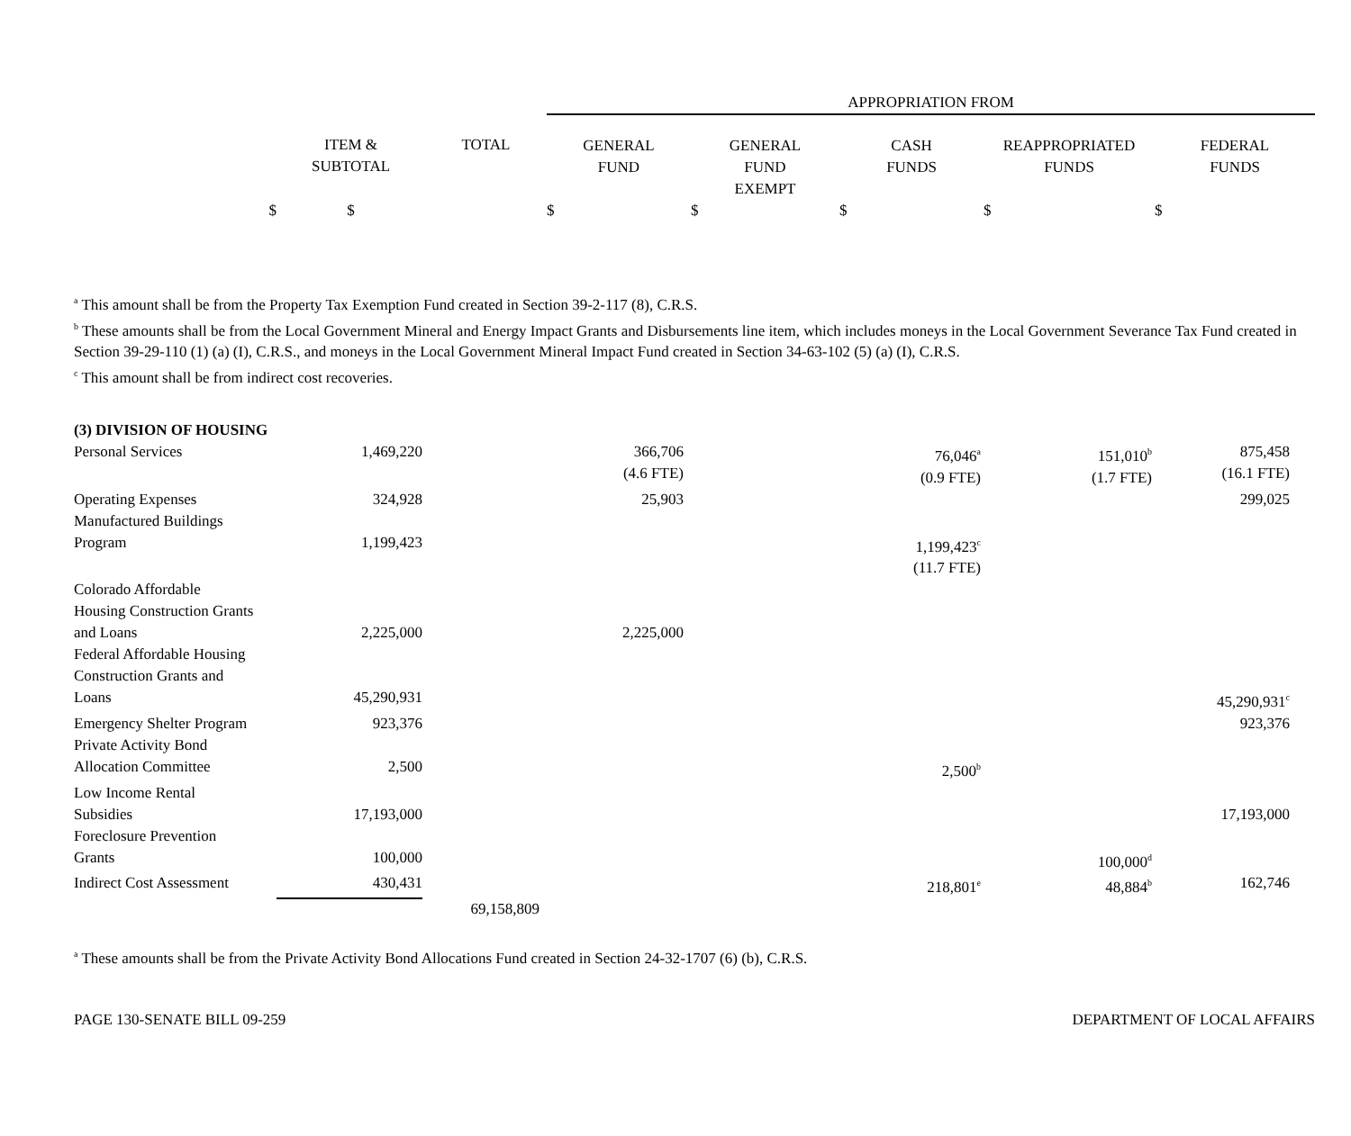| | | | APPROPRIATION FROM | | | | |
| --- | --- | --- | --- | --- | --- | --- | --- |
| | ITEM & SUBTOTAL | TOTAL | GENERAL FUND | GENERAL FUND EXEMPT | CASH FUNDS | REAPPROPRIATED FUNDS | FEDERAL FUNDS |
| $ | $ | | $ | $ | $ | $ | $ |
<sup>a</sup> This amount shall be from the Property Tax Exemption Fund created in Section 39-2-117 (8), C.R.S.
<sup>b</sup> These amounts shall be from the Local Government Mineral and Energy Impact Grants and Disbursements line item, which includes moneys in the Local Government Severance Tax Fund created in Section 39-29-110 (1) (a) (I), C.R.S., and moneys in the Local Government Mineral Impact Fund created in Section 34-63-102 (5) (a) (I), C.R.S.
<sup>c</sup> This amount shall be from indirect cost recoveries.
| (3) DIVISION OF HOUSING | | | | | | | |
| Personal Services | 1,469,220 | | 366,706 (4.6 FTE) | | 76,046<sup>a</sup> (0.9 FTE) | 151,010<sup>b</sup> (1.7 FTE) | 875,458 (16.1 FTE) |
| Operating Expenses | 324,928 | | 25,903 | | | | 299,025 |
| Manufactured Buildings Program | 1,199,423 | | | | 1,199,423<sup>c</sup> (11.7 FTE) | | |
| Colorado Affordable Housing Construction Grants and Loans | 2,225,000 | | 2,225,000 | | | | |
| Federal Affordable Housing Construction Grants and Loans | 45,290,931 | | | | | | 45,290,931<sup>c</sup> |
| Emergency Shelter Program | 923,376 | | | | | | 923,376 |
| Private Activity Bond Allocation Committee | 2,500 | | | | 2,500<sup>b</sup> | | |
| Low Income Rental Subsidies | 17,193,000 | | | | | | 17,193,000 |
| Foreclosure Prevention Grants | 100,000 | | | | | 100,000<sup>d</sup> | |
| Indirect Cost Assessment | 430,431 | | | | 218,801<sup>e</sup> | 48,884<sup>b</sup> | 162,746 |
| | | 69,158,809 | | | | | |
<sup>a</sup> These amounts shall be from the Private Activity Bond Allocations Fund created in Section 24-32-1707 (6) (b), C.R.S.
PAGE 130-SENATE BILL 09-259 DEPARTMENT OF LOCAL AFFAIRS